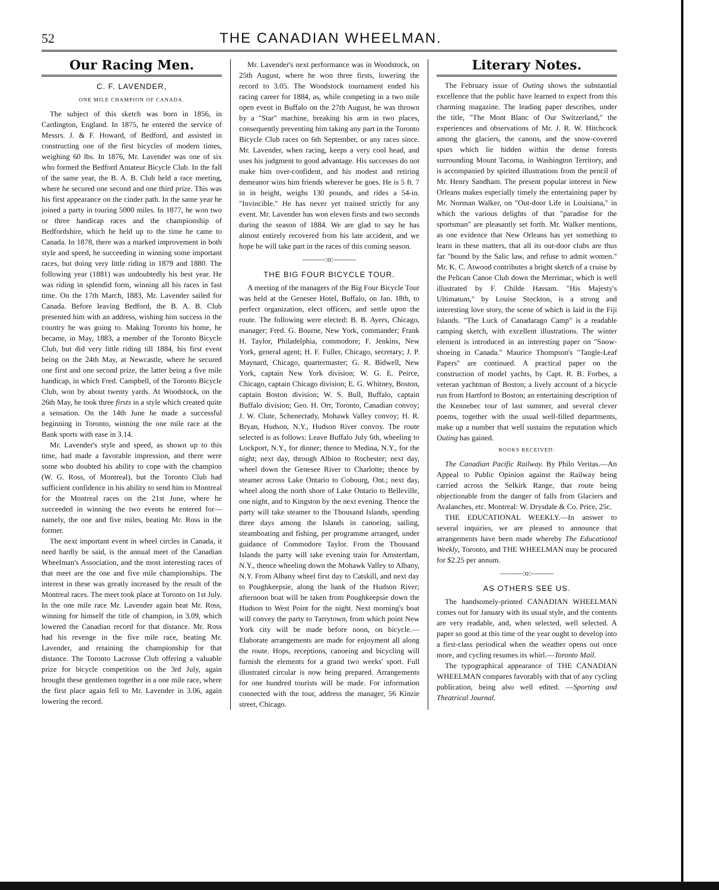52 THE CANADIAN WHEELMAN.
Our Racing Men.
C. F. LAVENDER,
ONE MILE CHAMPION OF CANADA.
The subject of this sketch was born in 1856, in Cardington, England. In 1875, he entered the service of Messrs. J. & F. Howard, of Bedford, and assisted in constructing one of the first bicycles of modern times, weighing 60 lbs. In 1876, Mr. Lavender was one of six who formed the Bedford Amateur Bicycle Club. In the fall of the same year, the B. A. B. Club held a race meeting, where he secured one second and one third prize. This was his first appearance on the cinder path. In the same year he joined a party in touring 5000 miles. In 1877, he won two or three handicap races and the championship of Bedfordshire, which he held up to the time he came to Canada. In 1878, there was a marked improvement in both style and speed, he succeeding in winning some important races, but doing very little riding in 1879 and 1880. The following year (1881) was undoubtedly his best year. He was riding in splendid form, winning all his races in fast time. On the 17th March, 1883, Mr. Lavender sailed for Canada. Before leaving Bedford, the B. A. B. Club presented him with an address, wishing him success in the country he was going to. Making Toronto his home, he became, in May, 1883, a member of the Toronto Bicycle Club, but did very little riding till 1884, his first event being on the 24th May, at Newcastle, where he secured one first and one second prize, the latter being a five mile handicap, in which Fred. Campbell, of the Toronto Bicycle Club, won by about twenty yards. At Woodstock, on the 26th May, he took three firsts in a style which created quite a sensation. On the 14th June he made a successful beginning in Toronto, winning the one mile race at the Bank sports with ease in 3.14.
Mr. Lavender's style and speed, as shown up to this time, had made a favorable impression, and there were some who doubted his ability to cope with the champion (W. G. Ross, of Montreal), but the Toronto Club had sufficient confidence in his ability to send him to Montreal for the Montreal races on the 21st June, where he succeeded in winning the two events he entered for—namely, the one and five miles, beating Mr. Ross in the former.
The next important event in wheel circles in Canada, it need hardly be said, is the annual meet of the Canadian Wheelman's Association, and the most interesting races of that meet are the one and five mile championships. The interest in these was greatly increased by the result of the Montreal races. The meet took place at Toronto on 1st July. In the one mile race Mr. Lavender again beat Mr. Ross, winning for himself the title of champion, in 3.09, which lowered the Canadian record for that distance. Mr. Ross had his revenge in the five mile race, beating Mr. Lavender, and retaining the championship for that distance. The Toronto Lacrosse Club offering a valuable prize for bicycle competition on the 3rd July, again brought these gentlemen together in a one mile race, where the first place again fell to Mr. Lavender in 3.06, again lowering the record.
Mr. Lavender's next performance was in Woodstock, on 25th August, where he won three firsts, lowering the record to 3.05. The Woodstock tournament ended his racing career for 1884, as, while competing in a two mile open event in Buffalo on the 27th August, he was thrown by a "Star" machine, breaking his arm in two places, consequently preventing him taking any part in the Toronto Bicycle Club races on 6th September, or any races since. Mr. Lavender, when racing, keeps a very cool head, and uses his judgment to good advantage. His successes do not make him over-confident, and his modest and retiring demeanor wins him friends wherever he goes. He is 5 ft. 7 in in height, weighs 130 pounds, and rides a 54-in. "Invincible." He has never yet trained strictly for any event. Mr. Lavender has won eleven firsts and two seconds during the season of 1884. We are glad to say he has almost entirely recovered from his late accident, and we hope he will take part in the races of this coming season.
———:o:———
THE BIG FOUR BICYCLE TOUR.
A meeting of the managers of the Big Four Bicycle Tour was held at the Genesee Hotel, Buffalo, on Jan. 18th, to perfect organization, elect officers, and settle upon the route. The following were elected: B. B. Ayers, Chicago, manager; Fred. G. Bourne, New York, commander; Frank H. Taylor, Philadelphia, commodore; F. Jenkins, New York, general agent; H. F. Fuller, Chicago, secretary; J. P. Maynard, Chicago, quartermaster; G. R. Bidwell, New York, captain New York division; W. G. E. Peirce, Chicago, captain Chicago division; E. G. Whitney, Boston, captain Boston division; W. S. Bull, Buffalo, captain Buffalo division; Geo. H. Orr, Toronto, Canadian convoy; J. W. Clute, Schenectady, Mohawk Valley convoy; H. R. Bryan, Hudson, N.Y., Hudson River convoy. The route selected is as follows: Leave Buffalo July 6th, wheeling to Lockport, N.Y., for dinner; thence to Medina, N.Y., for the night; next day, through Albion to Rochester; next day, wheel down the Genesee River to Charlotte; thence by steamer across Lake Ontario to Cobourg, Ont.; next day, wheel along the north shore of Lake Ontario to Belleville, one night, and to Kingston by the next evening. Thence the party will take steamer to the Thousand Islands, spending three days among the Islands in canoeing, sailing, steamboating and fishing, per programme arranged, under guidance of Commodore Taylor. From the Thousand Islands the party will take evening train for Amsterdam, N.Y., thence wheeling down the Mohawk Valley to Albany, N.Y. From Albany wheel first day to Catskill, and next day to Poughkeepsie, along the bank of the Hudson River; afternoon boat will be taken from Poughkeepsie down the Hudson to West Point for the night. Next morning's boat will convey the party to Tarrytown, from which point New York city will be made before noon, on bicycle.—Elaborate arrangements are made for enjoyment all along the route. Hops, receptions, canoeing and bicycling will furnish the elements for a grand two weeks' sport. Full illustrated circular is now being prepared. Arrangements for one hundred tourists will be made. For information connected with the tour, address the manager, 56 Kinzie street, Chicago.
Literary Notes.
The February issue of Outing shows the substantial excellence that the public have learned to expect from this charming magazine. The leading paper describes, under the title, "The Mont Blanc of Our Switzerland," the experiences and observations of Mr. J. R. W. Hitchcock among the glaciers, the canons, and the snow-covered spurs which lie hidden within the dense forests surrounding Mount Tacoma, in Washington Territory, and is accompanied by spirited illustrations from the pencil of Mr. Henry Sandham. The present popular interest in New Orleans makes especially timely the entertaining paper by Mr. Norman Walker, on "Out-door Life in Louisiana," in which the various delights of that "paradise for the sportsman" are pleasantly set forth. Mr. Walker mentions, as one evidence that New Orleans has yet something to learn in these matters, that all its out-door clubs are thus far "bound by the Salic law, and refuse to admit women." Mr. K. C. Atwood contributes a bright sketch of a cruise by the Pelican Canoe Club down the Merrimac, which is well illustrated by F. Childe Hassam. "His Majesty's Ultimatum," by Louise Stockton, is a strong and interesting love story, the scene of which is laid in the Fiji Islands. "The Luck of Canadarago Camp" is a readable camping sketch, with excellent illustrations. The winter element is introduced in an interesting paper on "Snow-shoeing in Canada." Maurice Thompson's "Tangle-Leaf Papers" are continued. A practical paper on the construction of model yachts, by Capt. R. B. Forbes, a veteran yachtman of Boston; a lively account of a bicycle run from Hartford to Boston; an entertaining description of the Kennebec tour of last summer, and several clever poems, together with the usual well-filled departments, make up a number that well sustains the reputation which Outing has gained.
BOOKS RECEIVED:
The Canadian Pacific Railway. By Philo Veritas.—An Appeal to Public Opinion against the Railway being carried across the Selkirk Range, that route being objectionable from the danger of falls from Glaciers and Avalanches, etc. Montreal: W. Drysdale & Co. Price, 25c.
THE EDUCATIONAL WEEKLY.—In answer to several inquiries, we are pleased to announce that arrangements have been made whereby The Educational Weekly, Toronto, and THE WHEELMAN may be procured for $2.25 per annum.
———:o:———
AS OTHERS SEE US.
The handsomely-printed CANADIAN WHEELMAN comes out for January with its usual style, and the contents are very readable, and, when selected, well selected. A paper so good at this time of the year ought to develop into a first-class periodical when the weather opens out once more, and cycling resumes its whirl.—Toronto Mail.
The typographical appearance of THE CANADIAN WHEELMAN compares favorably with that of any cycling publication, being also well edited. —Sporting and Theatrical Journal.